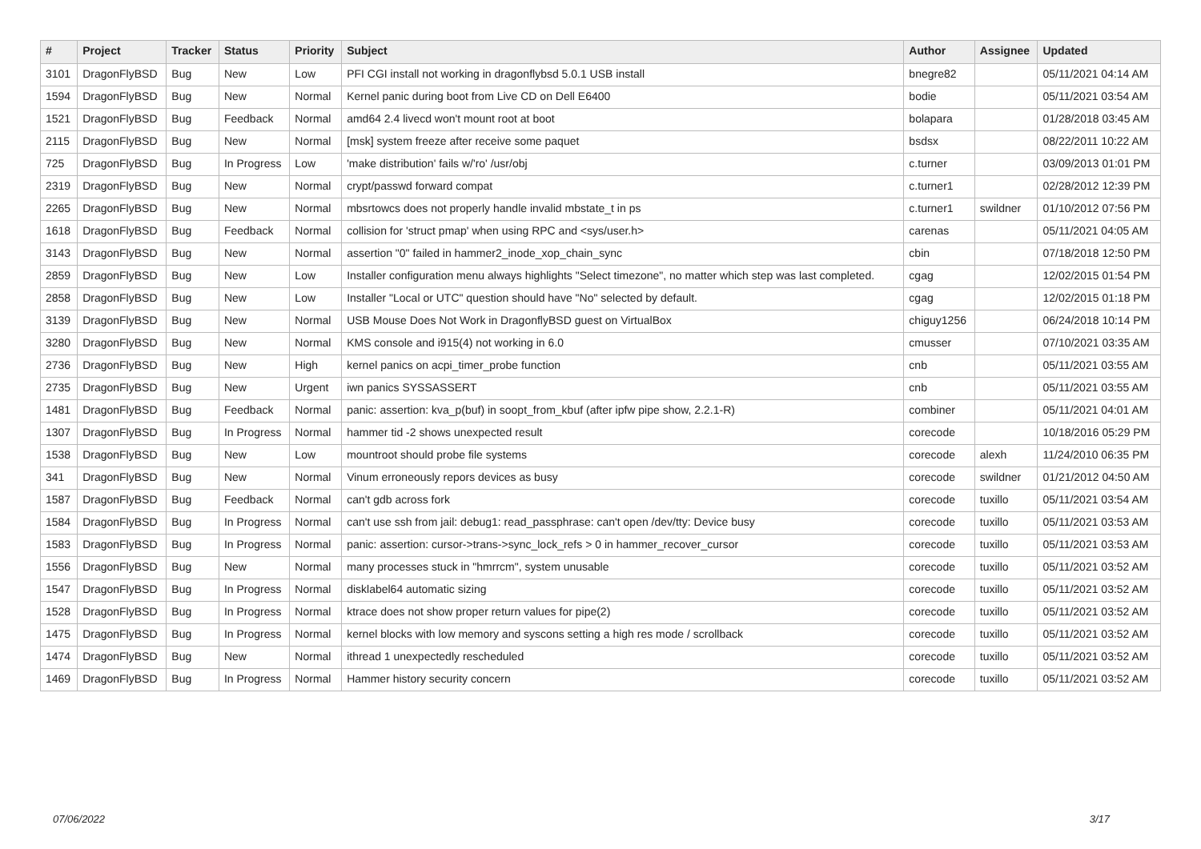| # | Project | Tracker | Status | Priority | Subject | Author | Assignee | Updated |
| --- | --- | --- | --- | --- | --- | --- | --- | --- |
| 3101 | DragonFlyBSD | Bug | New | Low | PFI CGI install not working in dragonflybsd 5.0.1 USB install | bnegre82 | | 05/11/2021 04:14 AM |
| 1594 | DragonFlyBSD | Bug | New | Normal | Kernel panic during boot from Live CD on Dell E6400 | bodie | | 05/11/2021 03:54 AM |
| 1521 | DragonFlyBSD | Bug | Feedback | Normal | amd64 2.4 livecd won't mount root at boot | bolapara | | 01/28/2018 03:45 AM |
| 2115 | DragonFlyBSD | Bug | New | Normal | [msk] system freeze after receive some paquet | bsdsx | | 08/22/2011 10:22 AM |
| 725 | DragonFlyBSD | Bug | In Progress | Low | 'make distribution' fails w/'ro' /usr/obj | c.turner | | 03/09/2013 01:01 PM |
| 2319 | DragonFlyBSD | Bug | New | Normal | crypt/passwd forward compat | c.turner1 | | 02/28/2012 12:39 PM |
| 2265 | DragonFlyBSD | Bug | New | Normal | mbsrtowcs does not properly handle invalid mbstate_t in ps | c.turner1 | swildner | 01/10/2012 07:56 PM |
| 1618 | DragonFlyBSD | Bug | Feedback | Normal | collision for 'struct pmap' when using RPC and <sys/user.h> | carenas | | 05/11/2021 04:05 AM |
| 3143 | DragonFlyBSD | Bug | New | Normal | assertion "0" failed in hammer2_inode_xop_chain_sync | cbin | | 07/18/2018 12:50 PM |
| 2859 | DragonFlyBSD | Bug | New | Low | Installer configuration menu always highlights "Select timezone", no matter which step was last completed. | cgag | | 12/02/2015 01:54 PM |
| 2858 | DragonFlyBSD | Bug | New | Low | Installer "Local or UTC" question should have "No" selected by default. | cgag | | 12/02/2015 01:18 PM |
| 3139 | DragonFlyBSD | Bug | New | Normal | USB Mouse Does Not Work in DragonflyBSD guest on VirtualBox | chiguy1256 | | 06/24/2018 10:14 PM |
| 3280 | DragonFlyBSD | Bug | New | Normal | KMS console and i915(4) not working in 6.0 | cmusser | | 07/10/2021 03:35 AM |
| 2736 | DragonFlyBSD | Bug | New | High | kernel panics on acpi_timer_probe function | cnb | | 05/11/2021 03:55 AM |
| 2735 | DragonFlyBSD | Bug | New | Urgent | iwn panics SYSSASSERT | cnb | | 05/11/2021 03:55 AM |
| 1481 | DragonFlyBSD | Bug | Feedback | Normal | panic: assertion: kva_p(buf) in soopt_from_kbuf (after ipfw pipe show, 2.2.1-R) | combiner | | 05/11/2021 04:01 AM |
| 1307 | DragonFlyBSD | Bug | In Progress | Normal | hammer tid -2 shows unexpected result | corecode | | 10/18/2016 05:29 PM |
| 1538 | DragonFlyBSD | Bug | New | Low | mountroot should probe file systems | corecode | alexh | 11/24/2010 06:35 PM |
| 341 | DragonFlyBSD | Bug | New | Normal | Vinum erroneously repors devices as busy | corecode | swildner | 01/21/2012 04:50 AM |
| 1587 | DragonFlyBSD | Bug | Feedback | Normal | can't gdb across fork | corecode | tuxillo | 05/11/2021 03:54 AM |
| 1584 | DragonFlyBSD | Bug | In Progress | Normal | can't use ssh from jail: debug1: read_passphrase: can't open /dev/tty: Device busy | corecode | tuxillo | 05/11/2021 03:53 AM |
| 1583 | DragonFlyBSD | Bug | In Progress | Normal | panic: assertion: cursor->trans->sync_lock_refs > 0 in hammer_recover_cursor | corecode | tuxillo | 05/11/2021 03:53 AM |
| 1556 | DragonFlyBSD | Bug | New | Normal | many processes stuck in "hmrrcm", system unusable | corecode | tuxillo | 05/11/2021 03:52 AM |
| 1547 | DragonFlyBSD | Bug | In Progress | Normal | disklabel64 automatic sizing | corecode | tuxillo | 05/11/2021 03:52 AM |
| 1528 | DragonFlyBSD | Bug | In Progress | Normal | ktrace does not show proper return values for pipe(2) | corecode | tuxillo | 05/11/2021 03:52 AM |
| 1475 | DragonFlyBSD | Bug | In Progress | Normal | kernel blocks with low memory and syscons setting a high res mode / scrollback | corecode | tuxillo | 05/11/2021 03:52 AM |
| 1474 | DragonFlyBSD | Bug | New | Normal | ithread 1 unexpectedly rescheduled | corecode | tuxillo | 05/11/2021 03:52 AM |
| 1469 | DragonFlyBSD | Bug | In Progress | Normal | Hammer history security concern | corecode | tuxillo | 05/11/2021 03:52 AM |
07/06/2022 3/17